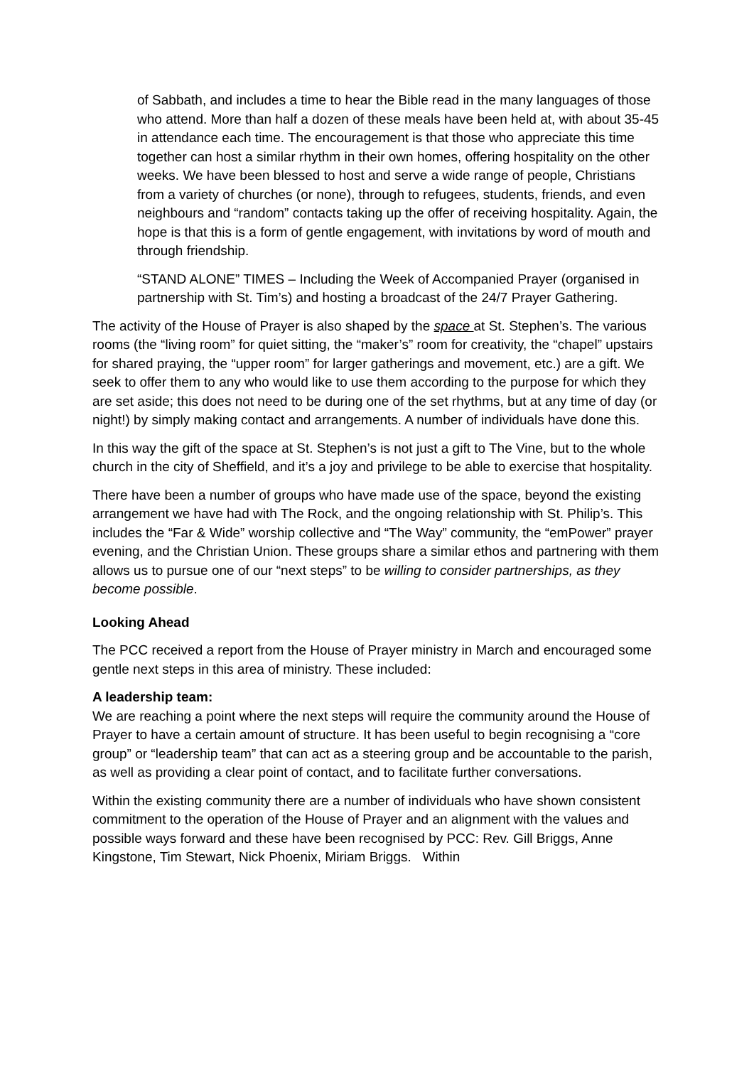of Sabbath, and includes a time to hear the Bible read in the many languages of those who attend. More than half a dozen of these meals have been held at, with about 35-45 in attendance each time. The encouragement is that those who appreciate this time together can host a similar rhythm in their own homes, offering hospitality on the other weeks. We have been blessed to host and serve a wide range of people, Christians from a variety of churches (or none), through to refugees, students, friends, and even neighbours and “random” contacts taking up the offer of receiving hospitality. Again, the hope is that this is a form of gentle engagement, with invitations by word of mouth and through friendship.
“STAND ALONE” TIMES – Including the Week of Accompanied Prayer (organised in partnership with St. Tim’s) and hosting a broadcast of the 24/7 Prayer Gathering.
The activity of the House of Prayer is also shaped by the space at St. Stephen’s. The various rooms (the “living room” for quiet sitting, the “maker’s” room for creativity, the “chapel” upstairs for shared praying, the “upper room” for larger gatherings and movement, etc.) are a gift. We seek to offer them to any who would like to use them according to the purpose for which they are set aside; this does not need to be during one of the set rhythms, but at any time of day (or night!) by simply making contact and arrangements. A number of individuals have done this.
In this way the gift of the space at St. Stephen’s is not just a gift to The Vine, but to the whole church in the city of Sheffield, and it’s a joy and privilege to be able to exercise that hospitality.
There have been a number of groups who have made use of the space, beyond the existing arrangement we have had with The Rock, and the ongoing relationship with St. Philip’s. This includes the “Far & Wide” worship collective and “The Way” community, the “emPower” prayer evening, and the Christian Union. These groups share a similar ethos and partnering with them allows us to pursue one of our “next steps” to be willing to consider partnerships, as they become possible.
Looking Ahead
The PCC received a report from the House of Prayer ministry in March and encouraged some gentle next steps in this area of ministry. These included:
A leadership team:
We are reaching a point where the next steps will require the community around the House of Prayer to have a certain amount of structure. It has been useful to begin recognising a “core group” or “leadership team” that can act as a steering group and be accountable to the parish, as well as providing a clear point of contact, and to facilitate further conversations.
Within the existing community there are a number of individuals who have shown consistent commitment to the operation of the House of Prayer and an alignment with the values and possible ways forward and these have been recognised by PCC: Rev. Gill Briggs, Anne Kingstone, Tim Stewart, Nick Phoenix, Miriam Briggs. Within